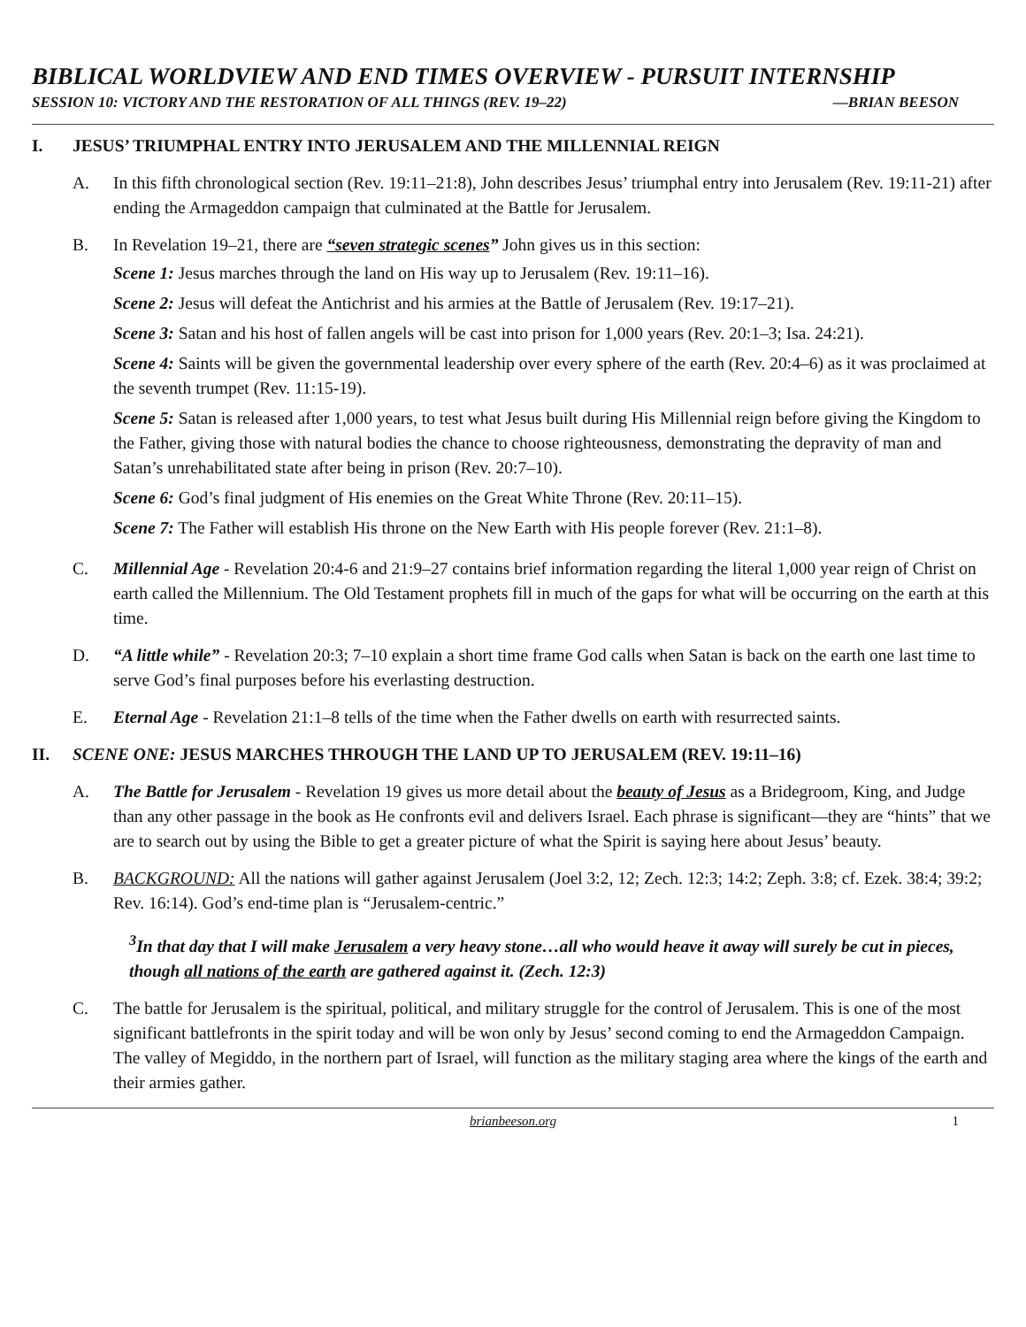BIBLICAL WORLDVIEW AND END TIMES OVERVIEW - PURSUIT INTERNSHIP
SESSION 10: VICTORY AND THE RESTORATION OF ALL THINGS (REV. 19–22) —BRIAN BEESON
I. JESUS’ TRIUMPHAL ENTRY INTO JERUSALEM AND THE MILLENNIAL REIGN
A. In this fifth chronological section (Rev. 19:11–21:8), John describes Jesus’ triumphal entry into Jerusalem (Rev. 19:11-21) after ending the Armageddon campaign that culminated at the Battle for Jerusalem.
B. In Revelation 19–21, there are “seven strategic scenes” John gives us in this section:
Scene 1: Jesus marches through the land on His way up to Jerusalem (Rev. 19:11–16).
Scene 2: Jesus will defeat the Antichrist and his armies at the Battle of Jerusalem (Rev. 19:17–21).
Scene 3: Satan and his host of fallen angels will be cast into prison for 1,000 years (Rev. 20:1–3; Isa. 24:21).
Scene 4: Saints will be given the governmental leadership over every sphere of the earth (Rev. 20:4–6) as it was proclaimed at the seventh trumpet (Rev. 11:15-19).
Scene 5: Satan is released after 1,000 years, to test what Jesus built during His Millennial reign before giving the Kingdom to the Father, giving those with natural bodies the chance to choose righteousness, demonstrating the depravity of man and Satan’s unrehabilitated state after being in prison (Rev. 20:7–10).
Scene 6: God’s final judgment of His enemies on the Great White Throne (Rev. 20:11–15).
Scene 7: The Father will establish His throne on the New Earth with His people forever (Rev. 21:1–8).
C. Millennial Age - Revelation 20:4-6 and 21:9–27 contains brief information regarding the literal 1,000 year reign of Christ on earth called the Millennium. The Old Testament prophets fill in much of the gaps for what will be occurring on the earth at this time.
D. “A little while” - Revelation 20:3; 7–10 explain a short time frame God calls when Satan is back on the earth one last time to serve God’s final purposes before his everlasting destruction.
E. Eternal Age - Revelation 21:1–8 tells of the time when the Father dwells on earth with resurrected saints.
II. SCENE ONE: JESUS MARCHES THROUGH THE LAND UP TO JERUSALEM (REV. 19:11–16)
A. The Battle for Jerusalem - Revelation 19 gives us more detail about the beauty of Jesus as a Bridegroom, King, and Judge than any other passage in the book as He confronts evil and delivers Israel. Each phrase is significant—they are “hints” that we are to search out by using the Bible to get a greater picture of what the Spirit is saying here about Jesus’ beauty.
B. BACKGROUND: All the nations will gather against Jerusalem (Joel 3:2, 12; Zech. 12:3; 14:2; Zeph. 3:8; cf. Ezek. 38:4; 39:2; Rev. 16:14). God’s end-time plan is “Jerusalem-centric.”
<sup>3</sup> In that day that I will make Jerusalem a very heavy stone…all who would heave it away will surely be cut in pieces, though all nations of the earth are gathered against it. (Zech. 12:3)
C. The battle for Jerusalem is the spiritual, political, and military struggle for the control of Jerusalem. This is one of the most significant battlefronts in the spirit today and will be won only by Jesus’ second coming to end the Armageddon Campaign. The valley of Megiddo, in the northern part of Israel, will function as the military staging area where the kings of the earth and their armies gather.
brianbeeson.org 1